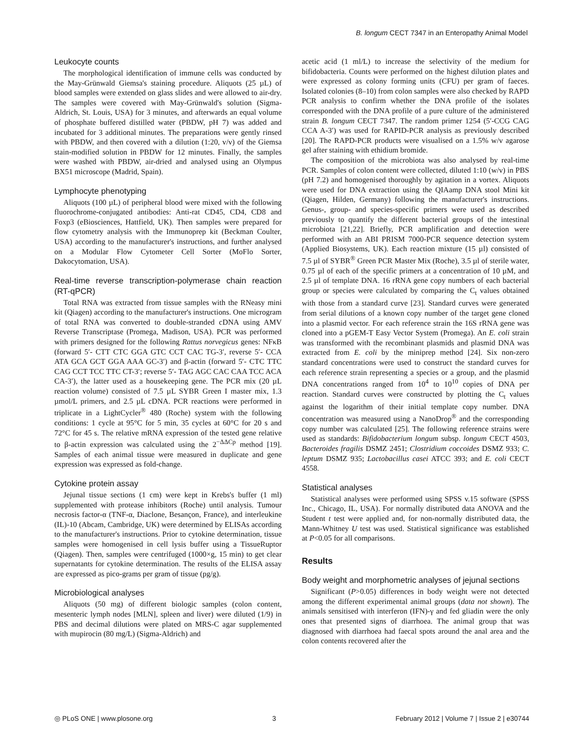B. longum CECT 7347 in an Enteropathy Animal Model
Leukocyte counts
The morphological identification of immune cells was conducted by the May-Grünwald Giemsa's staining procedure. Aliquots (25 µL) of blood samples were extended on glass slides and were allowed to air-dry. The samples were covered with May-Grünwald's solution (Sigma-Aldrich, St. Louis, USA) for 3 minutes, and afterwards an equal volume of phosphate buffered distilled water (PBDW, pH 7) was added and incubated for 3 additional minutes. The preparations were gently rinsed with PBDW, and then covered with a dilution (1:20, v/v) of the Giemsa stain-modified solution in PBDW for 12 minutes. Finally, the samples were washed with PBDW, air-dried and analysed using an Olympus BX51 microscope (Madrid, Spain).
Lymphocyte phenotyping
Aliquots (100 µL) of peripheral blood were mixed with the following fluorochrome-conjugated antibodies: Anti-rat CD45, CD4, CD8 and Foxp3 (eBiosciences, Hattfield, UK). Then samples were prepared for flow cytometry analysis with the Immunoprep kit (Beckman Coulter, USA) according to the manufacturer's instructions, and further analysed on a Modular Flow Cytometer Cell Sorter (MoFlo Sorter, Dakocytomation, USA).
Real-time reverse transcription-polymerase chain reaction (RT-qPCR)
Total RNA was extracted from tissue samples with the RNeasy mini kit (Qiagen) according to the manufacturer's instructions. One microgram of total RNA was converted to double-stranded cDNA using AMV Reverse Transcriptase (Promega, Madison, USA). PCR was performed with primers designed for the following Rattus norvegicus genes: NFκB (forward 5′- CTT CTC GGA GTC CCT CAC TG-3′, reverse 5′- CCA ATA GCA GCT GGA AAA GC-3′) and β-actin (forward 5′- CTC TTC CAG CCT TCC TTC CT-3′; reverse 5′- TAG AGC CAC CAA TCC ACA CA-3′), the latter used as a housekeeping gene. The PCR mix (20 µL reaction volume) consisted of 7.5 µL SYBR Green I master mix, 1.3 µmol/L primers, and 2.5 µL cDNA. PCR reactions were performed in triplicate in a LightCycler<sup>®</sup> 480 (Roche) system with the following conditions: 1 cycle at 95°C for 5 min, 35 cycles at 60°C for 20 s and 72°C for 45 s. The relative mRNA expression of the tested gene relative to β-actin expression was calculated using the 2<sup>−ΔΔCp</sup> method [19]. Samples of each animal tissue were measured in duplicate and gene expression was expressed as fold-change.
Cytokine protein assay
Jejunal tissue sections (1 cm) were kept in Krebs's buffer (1 ml) supplemented with protease inhibitors (Roche) until analysis. Tumour necrosis factor-α (TNF-α, Diaclone, Besançon, France), and interleukine (IL)-10 (Abcam, Cambridge, UK) were determined by ELISAs according to the manufacturer's instructions. Prior to cytokine determination, tissue samples were homogenised in cell lysis buffer using a TissueRuptor (Qiagen). Then, samples were centrifuged (1000×g, 15 min) to get clear supernatants for cytokine determination. The results of the ELISA assay are expressed as pico-grams per gram of tissue (pg/g).
Microbiological analyses
Aliquots (50 mg) of different biologic samples (colon content, mesenteric lymph nodes [MLN], spleen and liver) were diluted (1/9) in PBS and decimal dilutions were plated on MRS-C agar supplemented with mupirocin (80 mg/L) (Sigma-Aldrich) and
acetic acid (1 ml/L) to increase the selectivity of the medium for bifidobacteria. Counts were performed on the highest dilution plates and were expressed as colony forming units (CFU) per gram of faeces. Isolated colonies (8–10) from colon samples were also checked by RAPD PCR analysis to confirm whether the DNA profile of the isolates corresponded with the DNA profile of a pure culture of the administered strain B. longum CECT 7347. The random primer 1254 (5′-CCG CAG CCA A-3′) was used for RAPID-PCR analysis as previously described [20]. The RAPD-PCR products were visualised on a 1.5% w/v agarose gel after staining with ethidium bromide.
The composition of the microbiota was also analysed by real-time PCR. Samples of colon content were collected, diluted 1:10 (w/v) in PBS (pH 7.2) and homogenised thoroughly by agitation in a vortex. Aliquots were used for DNA extraction using the QIAamp DNA stool Mini kit (Qiagen, Hilden, Germany) following the manufacturer's instructions. Genus-, group- and species-specific primers were used as described previously to quantify the different bacterial groups of the intestinal microbiota [21,22]. Briefly, PCR amplification and detection were performed with an ABI PRISM 7000-PCR sequence detection system (Applied Biosystems, UK). Each reaction mixture (15 µl) consisted of 7.5 µl of SYBR<sup>®</sup> Green PCR Master Mix (Roche), 3.5 µl of sterile water, 0.75 µl of each of the specific primers at a concentration of 10 µM, and 2.5 µl of template DNA. 16 rRNA gene copy numbers of each bacterial group or species were calculated by comparing the C<sub>t</sub> values obtained with those from a standard curve [23]. Standard curves were generated from serial dilutions of a known copy number of the target gene cloned into a plasmid vector. For each reference strain the 16S rRNA gene was cloned into a pGEM-T Easy Vector System (Promega). An E. coli strain was transformed with the recombinant plasmids and plasmid DNA was extracted from E. coli by the miniprep method [24]. Six non-zero standard concentrations were used to construct the standard curves for each reference strain representing a species or a group, and the plasmid DNA concentrations ranged from 10<sup>4</sup> to 10<sup>10</sup> copies of DNA per reaction. Standard curves were constructed by plotting the C<sub>t</sub> values against the logarithm of their initial template copy number. DNA concentration was measured using a NanoDrop<sup>®</sup> and the corresponding copy number was calculated [25]. The following reference strains were used as standards: Bifidobacterium longum subsp. longum CECT 4503, Bacteroides fragilis DSMZ 2451; Clostridium coccoides DSMZ 933; C. leptum DSMZ 935; Lactobacillus casei ATCC 393; and E. coli CECT 4558.
Statistical analyses
Statistical analyses were performed using SPSS v.15 software (SPSS Inc., Chicago, IL, USA). For normally distributed data ANOVA and the Student t test were applied and, for non-normally distributed data, the Mann-Whitney U test was used. Statistical significance was established at P<0.05 for all comparisons.
Results
Body weight and morphometric analyses of jejunal sections
Significant (P>0.05) differences in body weight were not detected among the different experimental animal groups (data not shown). The animals sensitised with interferon (IFN)-γ and fed gliadin were the only ones that presented signs of diarrhoea. The animal group that was diagnosed with diarrhoea had faecal spots around the anal area and the colon contents recovered after the
◎ PLoS ONE | www.plosone.org 3 February 2012 | Volume 7 | Issue 2 | e30744